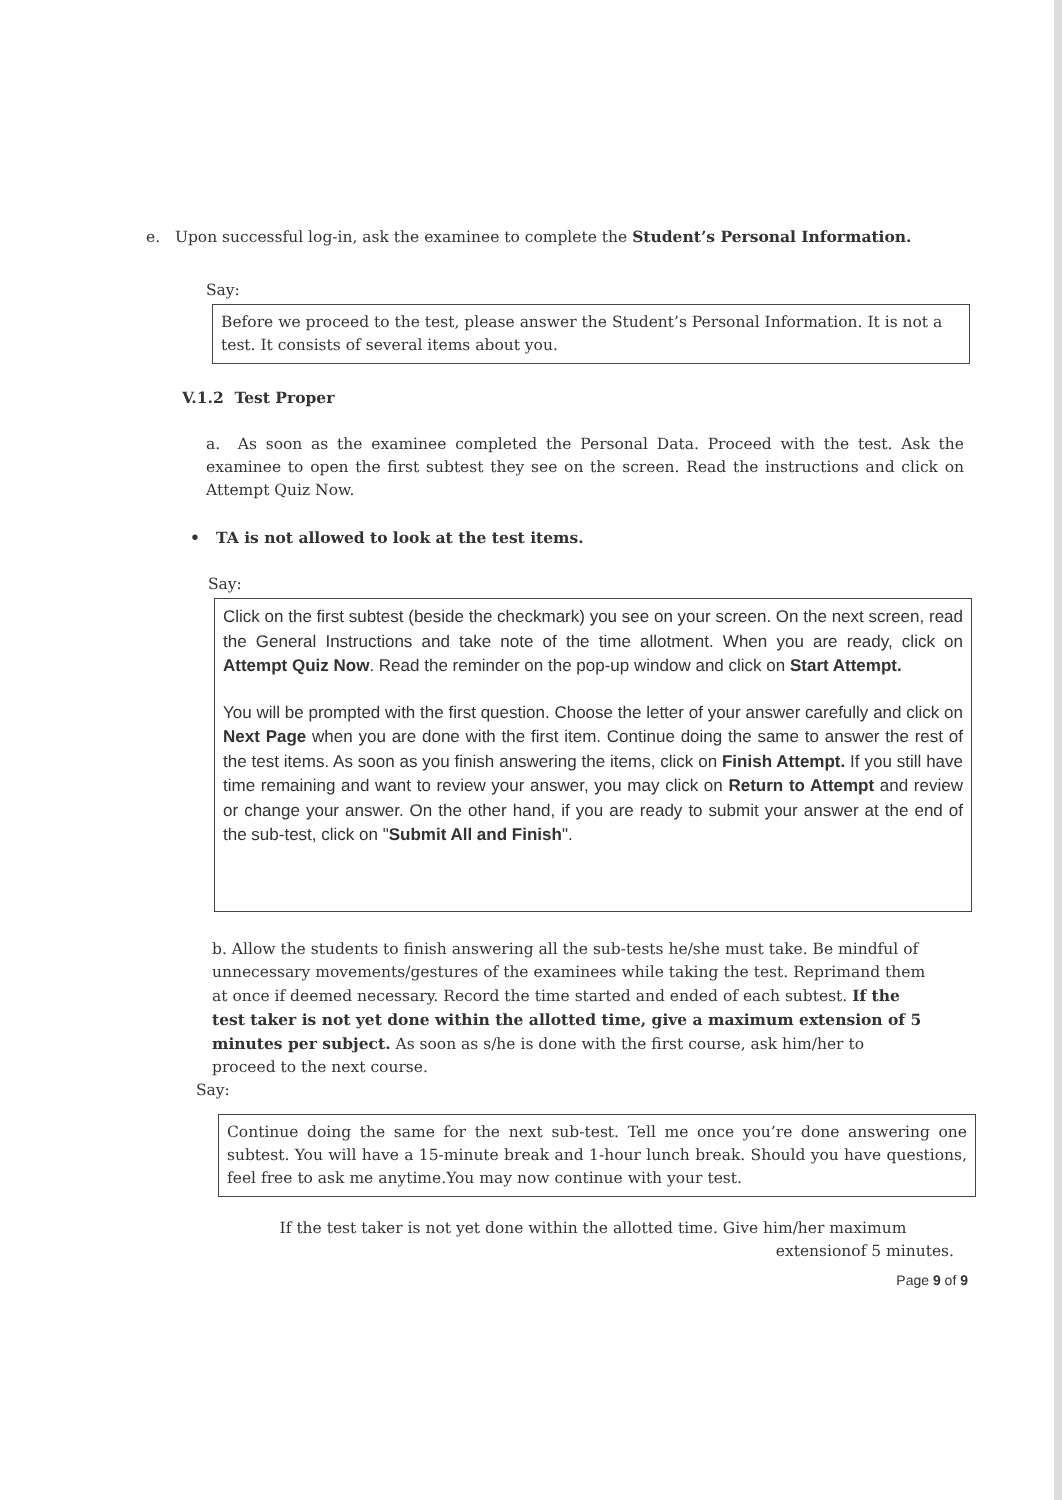e. Upon successful log-in, ask the examinee to complete the Student’s Personal Information.
Say:
Before we proceed to the test, please answer the Student’s Personal Information. It is not a test. It consists of several items about you.
V.1.2 Test Proper
a. As soon as the examinee completed the Personal Data. Proceed with the test. Ask the examinee to open the first subtest they see on the screen. Read the instructions and click on Attempt Quiz Now.
• TA is not allowed to look at the test items.
Say:
Click on the first subtest (beside the checkmark) you see on your screen. On the next screen, read the General Instructions and take note of the time allotment. When you are ready, click on Attempt Quiz Now. Read the reminder on the pop-up window and click on Start Attempt.
You will be prompted with the first question. Choose the letter of your answer carefully and click on Next Page when you are done with the first item. Continue doing the same to answer the rest of the test items. As soon as you finish answering the items, click on Finish Attempt. If you still have time remaining and want to review your answer, you may click on Return to Attempt and review or change your answer. On the other hand, if you are ready to submit your answer at the end of the sub-test, click on "Submit All and Finish".
b. Allow the students to finish answering all the sub-tests he/she must take. Be mindful of unnecessary movements/gestures of the examinees while taking the test. Reprimand them at once if deemed necessary. Record the time started and ended of each subtest. If the test taker is not yet done within the allotted time, give a maximum extension of 5 minutes per subject. As soon as s/he is done with the first course, ask him/her to proceed to the next course.
Say:
Continue doing the same for the next sub-test. Tell me once you’re done answering one subtest. You will have a 15-minute break and 1-hour lunch break. Should you have questions, feel free to ask me anytime.You may now continue with your test.
If the test taker is not yet done within the allotted time. Give him/her maximum
extensionof 5 minutes.
Page 9 of 9